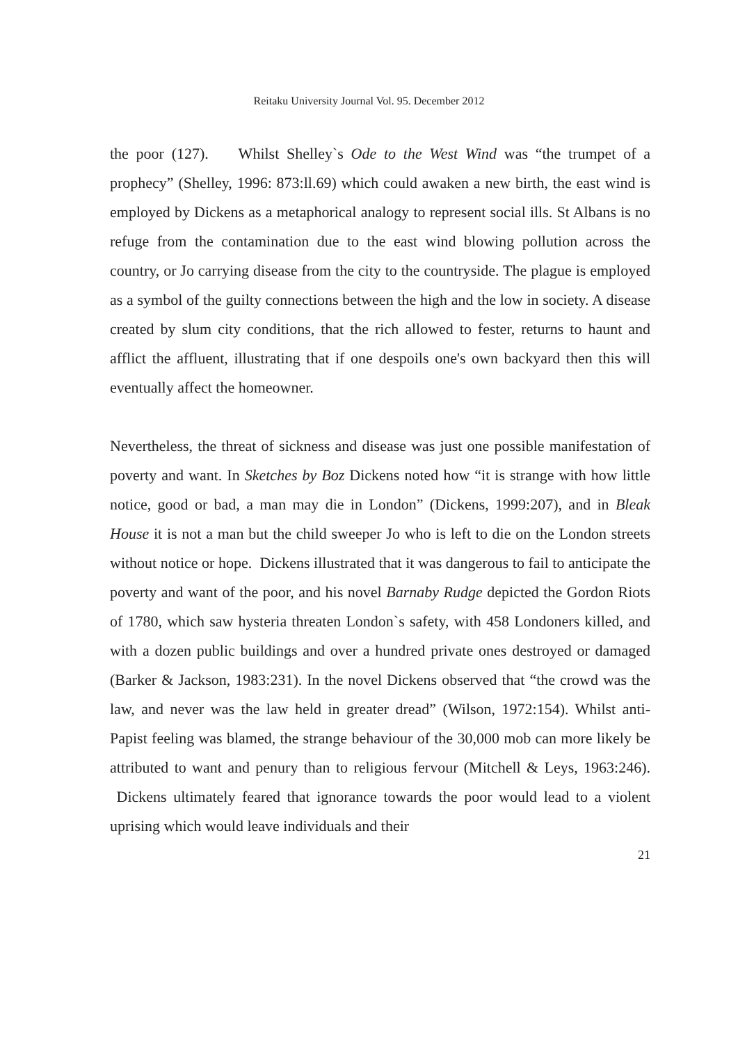Reitaku University Journal Vol. 95. December 2012
the poor (127). Whilst Shelley`s Ode to the West Wind was “the trumpet of a prophecy” (Shelley, 1996: 873:ll.69) which could awaken a new birth, the east wind is employed by Dickens as a metaphorical analogy to represent social ills. St Albans is no refuge from the contamination due to the east wind blowing pollution across the country, or Jo carrying disease from the city to the countryside. The plague is employed as a symbol of the guilty connections between the high and the low in society. A disease created by slum city conditions, that the rich allowed to fester, returns to haunt and afflict the affluent, illustrating that if one despoils one's own backyard then this will eventually affect the homeowner.
Nevertheless, the threat of sickness and disease was just one possible manifestation of poverty and want. In Sketches by Boz Dickens noted how “it is strange with how little notice, good or bad, a man may die in London” (Dickens, 1999:207), and in Bleak House it is not a man but the child sweeper Jo who is left to die on the London streets without notice or hope. Dickens illustrated that it was dangerous to fail to anticipate the poverty and want of the poor, and his novel Barnaby Rudge depicted the Gordon Riots of 1780, which saw hysteria threaten London`s safety, with 458 Londoners killed, and with a dozen public buildings and over a hundred private ones destroyed or damaged (Barker & Jackson, 1983:231). In the novel Dickens observed that “the crowd was the law, and never was the law held in greater dread” (Wilson, 1972:154). Whilst anti-Papist feeling was blamed, the strange behaviour of the 30,000 mob can more likely be attributed to want and penury than to religious fervour (Mitchell & Leys, 1963:246). Dickens ultimately feared that ignorance towards the poor would lead to a violent uprising which would leave individuals and their
21